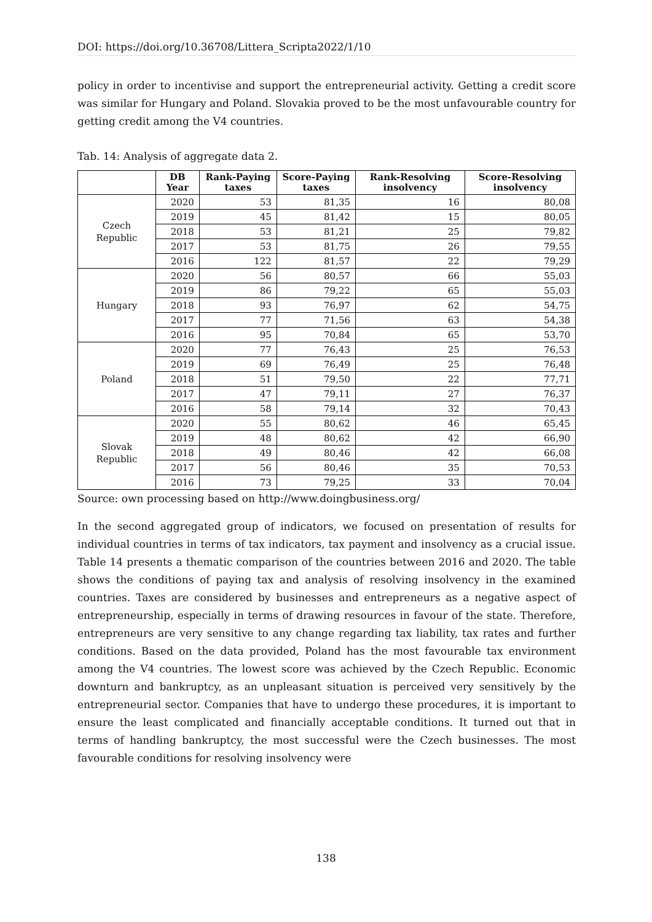DOI: https://doi.org/10.36708/Littera_Scripta2022/1/10
policy in order to incentivise and support the entrepreneurial activity. Getting a credit score was similar for Hungary and Poland. Slovakia proved to be the most unfavourable country for getting credit among the V4 countries.
Tab. 14: Analysis of aggregate data 2.
| | DB Year | Rank-Paying taxes | Score-Paying taxes | Rank-Resolving insolvency | Score-Resolving insolvency |
| --- | --- | --- | --- | --- | --- |
| Czech Republic | 2020 | 53 | 81,35 | 16 | 80,08 |
| | 2019 | 45 | 81,42 | 15 | 80,05 |
| | 2018 | 53 | 81,21 | 25 | 79,82 |
| | 2017 | 53 | 81,75 | 26 | 79,55 |
| | 2016 | 122 | 81,57 | 22 | 79,29 |
| Hungary | 2020 | 56 | 80,57 | 66 | 55,03 |
| | 2019 | 86 | 79,22 | 65 | 55,03 |
| | 2018 | 93 | 76,97 | 62 | 54,75 |
| | 2017 | 77 | 71,56 | 63 | 54,38 |
| | 2016 | 95 | 70,84 | 65 | 53,70 |
| Poland | 2020 | 77 | 76,43 | 25 | 76,53 |
| | 2019 | 69 | 76,49 | 25 | 76,48 |
| | 2018 | 51 | 79,50 | 22 | 77,71 |
| | 2017 | 47 | 79,11 | 27 | 76,37 |
| | 2016 | 58 | 79,14 | 32 | 70,43 |
| Slovak Republic | 2020 | 55 | 80,62 | 46 | 65,45 |
| | 2019 | 48 | 80,62 | 42 | 66,90 |
| | 2018 | 49 | 80,46 | 42 | 66,08 |
| | 2017 | 56 | 80,46 | 35 | 70,53 |
| | 2016 | 73 | 79,25 | 33 | 70,04 |
Source: own processing based on http://www.doingbusiness.org/
In the second aggregated group of indicators, we focused on presentation of results for individual countries in terms of tax indicators, tax payment and insolvency as a crucial issue. Table 14 presents a thematic comparison of the countries between 2016 and 2020. The table shows the conditions of paying tax and analysis of resolving insolvency in the examined countries. Taxes are considered by businesses and entrepreneurs as a negative aspect of entrepreneurship, especially in terms of drawing resources in favour of the state. Therefore, entrepreneurs are very sensitive to any change regarding tax liability, tax rates and further conditions. Based on the data provided, Poland has the most favourable tax environment among the V4 countries. The lowest score was achieved by the Czech Republic. Economic downturn and bankruptcy, as an unpleasant situation is perceived very sensitively by the entrepreneurial sector. Companies that have to undergo these procedures, it is important to ensure the least complicated and financially acceptable conditions. It turned out that in terms of handling bankruptcy, the most successful were the Czech businesses. The most favourable conditions for resolving insolvency were
138